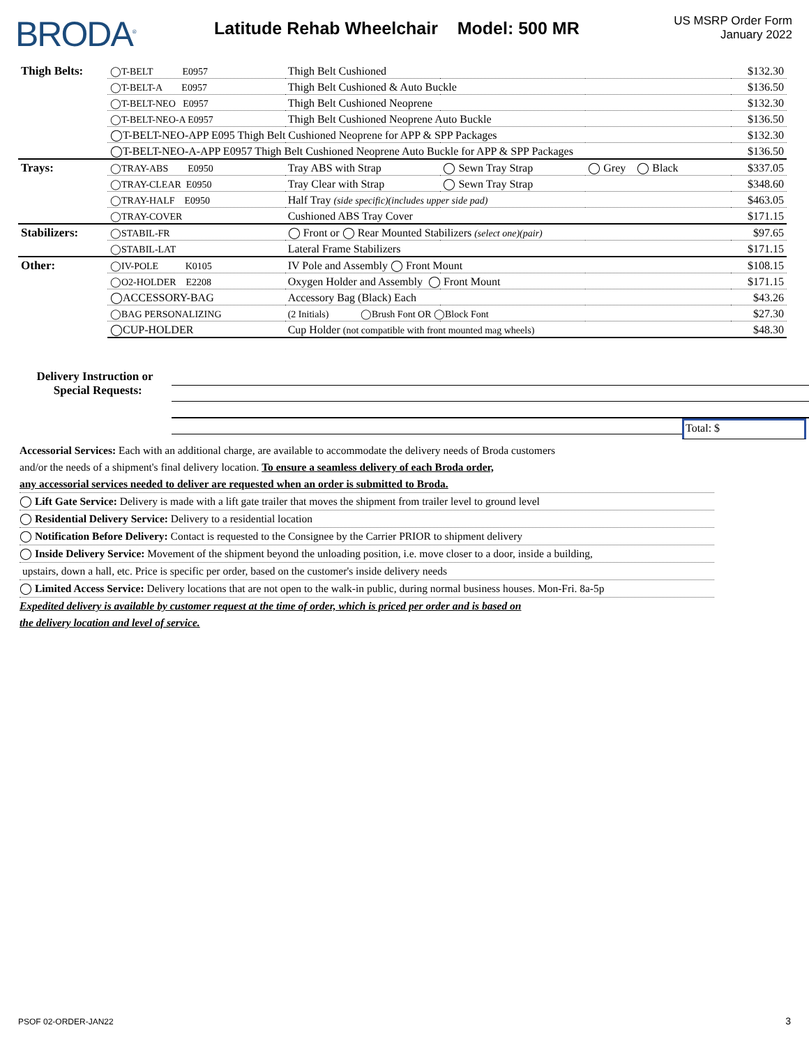BRODA<sup>®</sup>
Latitude Rehab Wheelchair Model: 500 MR
US MSRP Order Form
January 2022
| Thigh Belts: | ◯T-BELT E0957 | Thigh Belt Cushioned | | | $132.30 |
| | ◯T-BELT-A E0957 | Thigh Belt Cushioned & Auto Buckle | | | $136.50 |
| | ◯T-BELT-NEO E0957 | Thigh Belt Cushioned Neoprene | | | $132.30 |
| | ◯T-BELT-NEO-A E0957 | Thigh Belt Cushioned Neoprene Auto Buckle | | | $136.50 |
| | ◯T-BELT-NEO-APP E095 Thigh Belt Cushioned Neoprene for APP & SPP Packages | | | | $132.30 |
| | ◯T-BELT-NEO-A-APP E0957 Thigh Belt Cushioned Neoprene Auto Buckle for APP & SPP Packages | | | | $136.50 |
| Trays: | ◯TRAY-ABS E0950 | Tray ABS with Strap | ◯ Sewn Tray Strap | ◯ Grey ◯ Black | $337.05 |
| | ◯TRAY-CLEAR E0950 | Tray Clear with Strap | ◯ Sewn Tray Strap | | $348.60 |
| | ◯TRAY-HALF E0950 | Half Tray (side specific)(includes upper side pad) | | | $463.05 |
| | ◯TRAY-COVER | Cushioned ABS Tray Cover | | | $171.15 |
| Stabilizers: | ◯STABIL-FR | ◯ Front or ◯ Rear Mounted Stabilizers (select one)(pair) | | | $97.65 |
| | ◯STABIL-LAT | Lateral Frame Stabilizers | | | $171.15 |
| Other: | ◯IV-POLE K0105 | IV Pole and Assembly ◯ Front Mount | | | $108.15 |
| | ◯O2-HOLDER E2208 | Oxygen Holder and Assembly ◯ Front Mount | | | $171.15 |
| | ◯ACCESSORY-BAG | Accessory Bag (Black) Each | | | $43.26 |
| | ◯BAG PERSONALIZING | (2 Initials) ◯Brush Font OR ◯Block Font | | | $27.30 |
| | ◯CUP-HOLDER | Cup Holder (not compatible with front mounted mag wheels) | | | $48.30 |
Delivery Instruction or
Special Requests:
Total: $
Accessorial Services: Each with an additional charge, are available to accommodate the delivery needs of Broda customers
and/or the needs of a shipment's final delivery location. To ensure a seamless delivery of each Broda order,
any accessorial services needed to deliver are requested when an order is submitted to Broda.
◯ Lift Gate Service: Delivery is made with a lift gate trailer that moves the shipment from trailer level to ground level
◯ Residential Delivery Service: Delivery to a residential location
◯ Notification Before Delivery: Contact is requested to the Consignee by the Carrier PRIOR to shipment delivery
◯ Inside Delivery Service: Movement of the shipment beyond the unloading position, i.e. move closer to a door, inside a building,
upstairs, down a hall, etc. Price is specific per order, based on the customer's inside delivery needs
◯ Limited Access Service: Delivery locations that are not open to the walk-in public, during normal business houses. Mon-Fri. 8a-5p
Expedited delivery is available by customer request at the time of order, which is priced per order and is based on
the delivery location and level of service.
PSOF 02-ORDER-JAN22 3